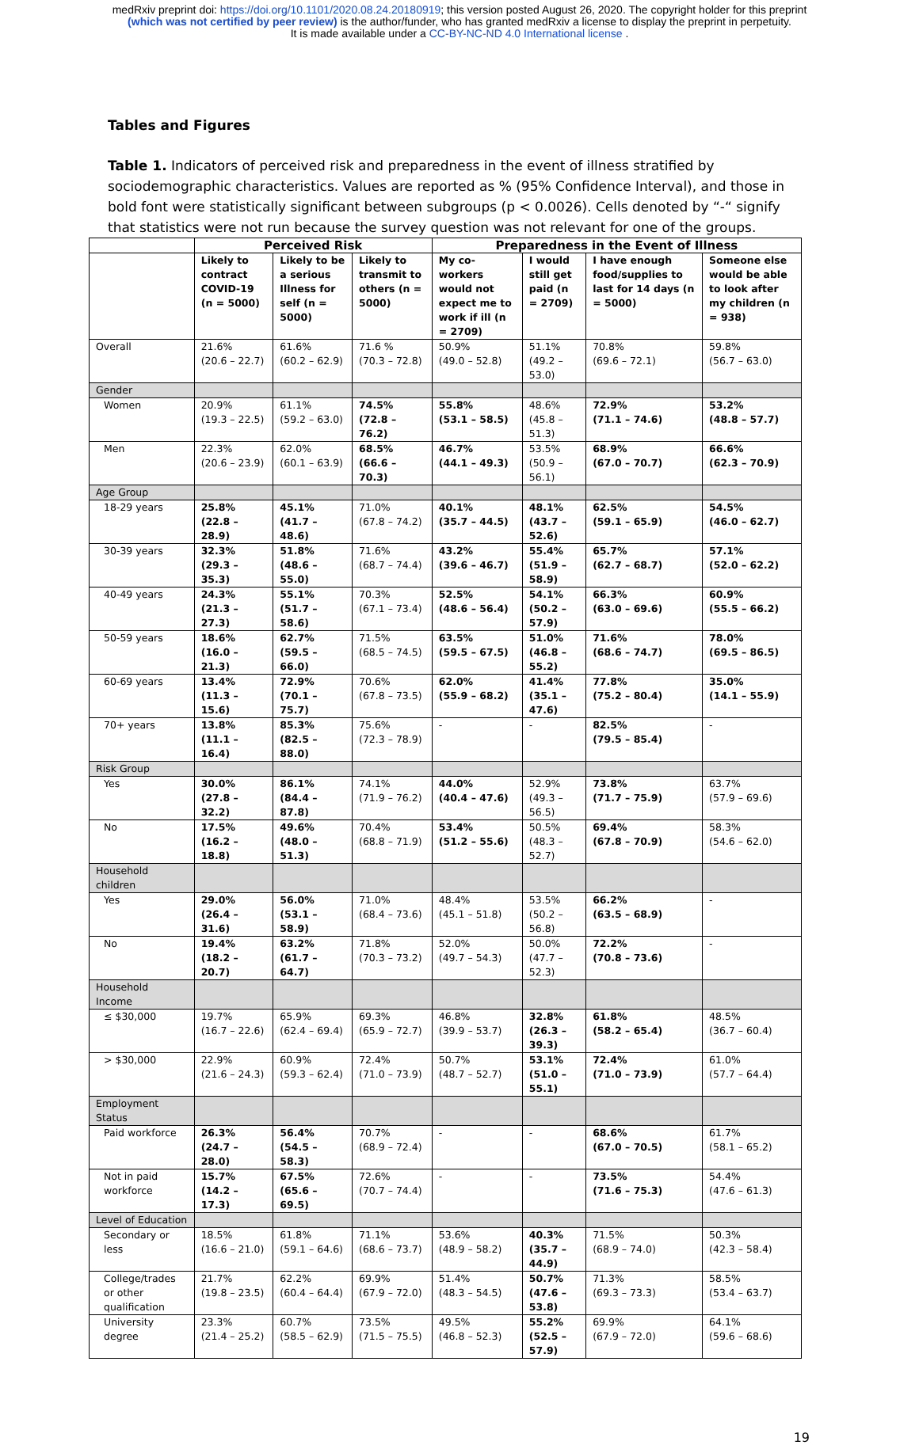medRxiv preprint doi: https://doi.org/10.1101/2020.08.24.20180919; this version posted August 26, 2020. The copyright holder for this preprint
(which was not certified by peer review) is the author/funder, who has granted medRxiv a license to display the preprint in perpetuity.
It is made available under a CC-BY-NC-ND 4.0 International license .
Tables and Figures
Table 1. Indicators of perceived risk and preparedness in the event of illness stratified by sociodemographic characteristics. Values are reported as % (95% Confidence Interval), and those in bold font were statistically significant between subgroups (p < 0.0026). Cells denoted by “-“ signify that statistics were not run because the survey question was not relevant for one of the groups.
| | Perceived Risk | | | Preparedness in the Event of Illness | | | |
| --- | --- | --- | --- | --- | --- | --- | --- |
| | Likely to contract COVID-19 (n = 5000) | Likely to be a serious Illness for self (n = 5000) | Likely to transmit to others (n = 5000) | My co-workers would not expect me to work if ill (n = 2709) | I would still get paid (n = 2709) | I have enough food/supplies to last for 14 days (n = 5000) | Someone else would be able to look after my children (n = 938) |
| Overall | 21.6% (20.6 – 22.7) | 61.6% (60.2 – 62.9) | 71.6 % (70.3 – 72.8) | 50.9% (49.0 – 52.8) | 51.1% (49.2 – 53.0) | 70.8% (69.6 – 72.1) | 59.8% (56.7 – 63.0) |
| Gender | | | | | | | |
| Women | 20.9% (19.3 – 22.5) | 61.1% (59.2 – 63.0) | 74.5% (72.8 – 76.2) | 55.8% (53.1 – 58.5) | 48.6% (45.8 – 51.3) | 72.9% (71.1 – 74.6) | 53.2% (48.8 – 57.7) |
| Men | 22.3% (20.6 – 23.9) | 62.0% (60.1 – 63.9) | 68.5% (66.6 – 70.3) | 46.7% (44.1 – 49.3) | 53.5% (50.9 – 56.1) | 68.9% (67.0 – 70.7) | 66.6% (62.3 – 70.9) |
| Age Group | | | | | | | |
| 18-29 years | 25.8% (22.8 – 28.9) | 45.1% (41.7 – 48.6) | 71.0% (67.8 – 74.2) | 40.1% (35.7 – 44.5) | 48.1% (43.7 – 52.6) | 62.5% (59.1 – 65.9) | 54.5% (46.0 – 62.7) |
| 30-39 years | 32.3% (29.3 – 35.3) | 51.8% (48.6 – 55.0) | 71.6% (68.7 – 74.4) | 43.2% (39.6 – 46.7) | 55.4% (51.9 – 58.9) | 65.7% (62.7 – 68.7) | 57.1% (52.0 – 62.2) |
| 40-49 years | 24.3% (21.3 – 27.3) | 55.1% (51.7 – 58.6) | 70.3% (67.1 – 73.4) | 52.5% (48.6 – 56.4) | 54.1% (50.2 – 57.9) | 66.3% (63.0 – 69.6) | 60.9% (55.5 – 66.2) |
| 50-59 years | 18.6% (16.0 – 21.3) | 62.7% (59.5 – 66.0) | 71.5% (68.5 – 74.5) | 63.5% (59.5 – 67.5) | 51.0% (46.8 – 55.2) | 71.6% (68.6 – 74.7) | 78.0% (69.5 – 86.5) |
| 60-69 years | 13.4% (11.3 – 15.6) | 72.9% (70.1 – 75.7) | 70.6% (67.8 – 73.5) | 62.0% (55.9 – 68.2) | 41.4% (35.1 – 47.6) | 77.8% (75.2 – 80.4) | 35.0% (14.1 – 55.9) |
| 70+ years | 13.8% (11.1 – 16.4) | 85.3% (82.5 – 88.0) | 75.6% (72.3 – 78.9) | - | - | 82.5% (79.5 – 85.4) | - |
| Risk Group | | | | | | | |
| Yes | 30.0% (27.8 – 32.2) | 86.1% (84.4 – 87.8) | 74.1% (71.9 – 76.2) | 44.0% (40.4 – 47.6) | 52.9% (49.3 – 56.5) | 73.8% (71.7 – 75.9) | 63.7% (57.9 – 69.6) |
| No | 17.5% (16.2 – 18.8) | 49.6% (48.0 – 51.3) | 70.4% (68.8 – 71.9) | 53.4% (51.2 – 55.6) | 50.5% (48.3 – 52.7) | 69.4% (67.8 – 70.9) | 58.3% (54.6 – 62.0) |
| Household children | | | | | | | |
| Yes | 29.0% (26.4 – 31.6) | 56.0% (53.1 – 58.9) | 71.0% (68.4 – 73.6) | 48.4% (45.1 – 51.8) | 53.5% (50.2 – 56.8) | 66.2% (63.5 – 68.9) | - |
| No | 19.4% (18.2 – 20.7) | 63.2% (61.7 – 64.7) | 71.8% (70.3 – 73.2) | 52.0% (49.7 – 54.3) | 50.0% (47.7 – 52.3) | 72.2% (70.8 – 73.6) | - |
| Household Income | | | | | | | |
| ≤ $30,000 | 19.7% (16.7 – 22.6) | 65.9% (62.4 – 69.4) | 69.3% (65.9 – 72.7) | 46.8% (39.9 – 53.7) | 32.8% (26.3 – 39.3) | 61.8% (58.2 – 65.4) | 48.5% (36.7 – 60.4) |
| > $30,000 | 22.9% (21.6 – 24.3) | 60.9% (59.3 – 62.4) | 72.4% (71.0 – 73.9) | 50.7% (48.7 – 52.7) | 53.1% (51.0 – 55.1) | 72.4% (71.0 – 73.9) | 61.0% (57.7 – 64.4) |
| Employment Status | | | | | | | |
| Paid workforce | 26.3% (24.7 – 28.0) | 56.4% (54.5 – 58.3) | 70.7% (68.9 – 72.4) | - | - | 68.6% (67.0 – 70.5) | 61.7% (58.1 – 65.2) |
| Not in paid workforce | 15.7% (14.2 – 17.3) | 67.5% (65.6 – 69.5) | 72.6% (70.7 – 74.4) | - | - | 73.5% (71.6 – 75.3) | 54.4% (47.6 – 61.3) |
| Level of Education | | | | | | | |
| Secondary or less | 18.5% (16.6 – 21.0) | 61.8% (59.1 – 64.6) | 71.1% (68.6 – 73.7) | 53.6% (48.9 – 58.2) | 40.3% (35.7 – 44.9) | 71.5% (68.9 – 74.0) | 50.3% (42.3 – 58.4) |
| College/trades or other qualification | 21.7% (19.8 – 23.5) | 62.2% (60.4 – 64.4) | 69.9% (67.9 – 72.0) | 51.4% (48.3 – 54.5) | 50.7% (47.6 – 53.8) | 71.3% (69.3 – 73.3) | 58.5% (53.4 – 63.7) |
| University degree | 23.3% (21.4 – 25.2) | 60.7% (58.5 – 62.9) | 73.5% (71.5 – 75.5) | 49.5% (46.8 – 52.3) | 55.2% (52.5 – 57.9) | 69.9% (67.9 – 72.0) | 64.1% (59.6 – 68.6) |
19